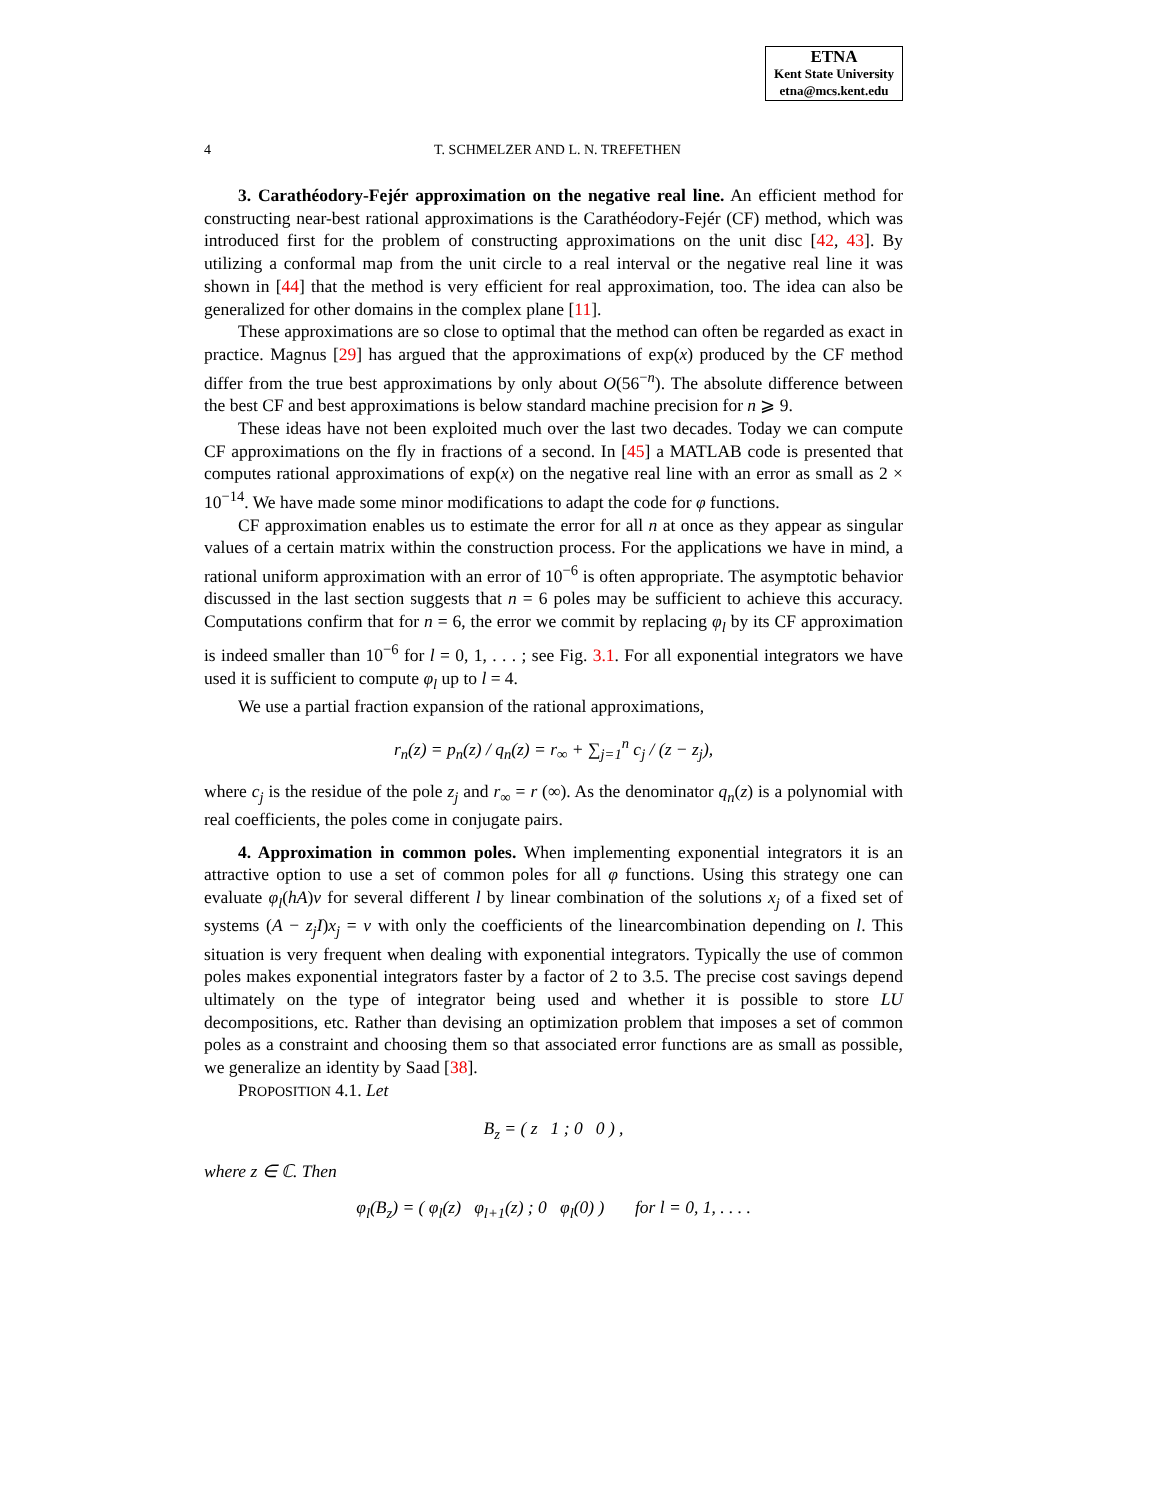ETNA
Kent State University
etna@mcs.kent.edu
4
T. SCHMELZER AND L. N. TREFETHEN
3. Carathéodory-Fejér approximation on the negative real line. An efficient method for constructing near-best rational approximations is the Carathéodory-Fejér (CF) method, which was introduced first for the problem of constructing approximations on the unit disc [42, 43]. By utilizing a conformal map from the unit circle to a real interval or the negative real line it was shown in [44] that the method is very efficient for real approximation, too. The idea can also be generalized for other domains in the complex plane [11].
These approximations are so close to optimal that the method can often be regarded as exact in practice. Magnus [29] has argued that the approximations of exp(x) produced by the CF method differ from the true best approximations by only about O(56<sup>−n</sup>). The absolute difference between the best CF and best approximations is below standard machine precision for n ⩾ 9.
These ideas have not been exploited much over the last two decades. Today we can compute CF approximations on the fly in fractions of a second. In [45] a MATLAB code is presented that computes rational approximations of exp(x) on the negative real line with an error as small as 2 × 10<sup>−14</sup>. We have made some minor modifications to adapt the code for φ functions.
CF approximation enables us to estimate the error for all n at once as they appear as singular values of a certain matrix within the construction process. For the applications we have in mind, a rational uniform approximation with an error of 10<sup>−6</sup> is often appropriate. The asymptotic behavior discussed in the last section suggests that n = 6 poles may be sufficient to achieve this accuracy. Computations confirm that for n = 6, the error we commit by replacing φ<sub>l</sub> by its CF approximation is indeed smaller than 10<sup>−6</sup> for l = 0, 1, . . . ; see Fig. 3.1. For all exponential integrators we have used it is sufficient to compute φ<sub>l</sub> up to l = 4.
We use a partial fraction expansion of the rational approximations,
r<sub>n</sub>(z) = p<sub>n</sub>(z) / q<sub>n</sub>(z) = r<sub>∞</sub> + ∑<sub>j=1</sub><sup>n</sup> c<sub>j</sub> / (z − z<sub>j</sub>),
where c<sub>j</sub> is the residue of the pole z<sub>j</sub> and r<sub>∞</sub> = r (∞). As the denominator q<sub>n</sub>(z) is a polynomial with real coefficients, the poles come in conjugate pairs.
4. Approximation in common poles. When implementing exponential integrators it is an attractive option to use a set of common poles for all φ functions. Using this strategy one can evaluate φ<sub>l</sub>(hA)v for several different l by linear combination of the solutions x<sub>j</sub> of a fixed set of systems (A − z<sub>j</sub>I)x<sub>j</sub> = v with only the coefficients of the linearcombination depending on l. This situation is very frequent when dealing with exponential integrators. Typically the use of common poles makes exponential integrators faster by a factor of 2 to 3.5. The precise cost savings depend ultimately on the type of integrator being used and whether it is possible to store LU decompositions, etc. Rather than devising an optimization problem that imposes a set of common poles as a constraint and choosing them so that associated error functions are as small as possible, we generalize an identity by Saad [38].
PROPOSITION 4.1. Let
B<sub>z</sub> = ( z 1 ; 0 0 ) ,
where z ∈ ℂ. Then
φ<sub>l</sub>(B<sub>z</sub>) = ( φ<sub>l</sub>(z) φ<sub>l+1</sub>(z) ; 0 φ<sub>l</sub>(0) ) for l = 0, 1, . . . .